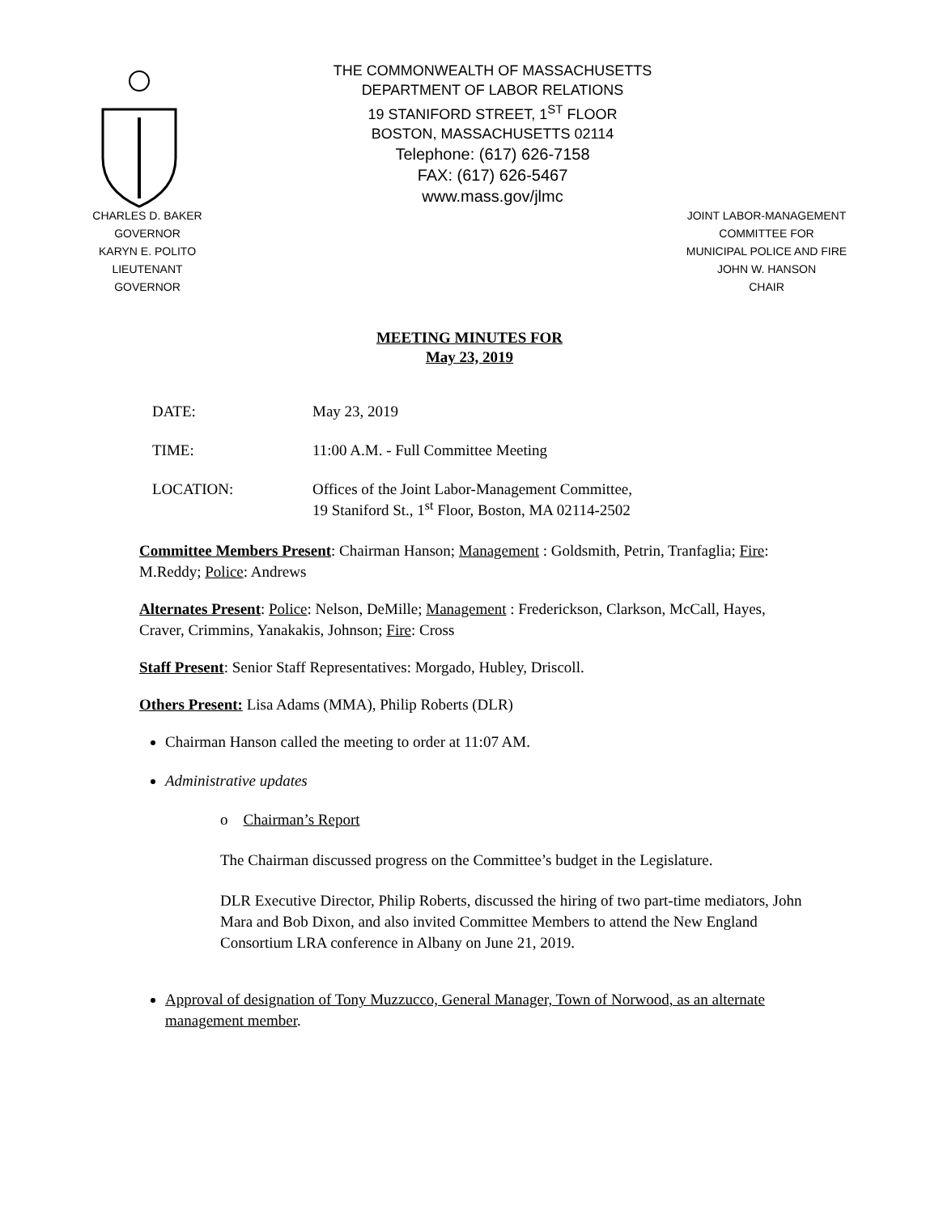THE COMMONWEALTH OF MASSACHUSETTS
DEPARTMENT OF LABOR RELATIONS
19 STANIFORD STREET, 1<sup>ST</sup> FLOOR
BOSTON, MASSACHUSETTS 02114
Telephone: (617) 626-7158
FAX: (617) 626-5467
www.mass.gov/jlmc
CHARLES D. BAKER
GOVERNOR
KARYN E. POLITO
LIEUTENANT GOVERNOR
JOINT LABOR-MANAGEMENT
COMMITTEE FOR
MUNICIPAL POLICE AND FIRE
JOHN W. HANSON
CHAIR
MEETING MINUTES FOR
May 23, 2019
DATE: May 23, 2019
TIME: 11:00 A.M. - Full Committee Meeting
LOCATION: Offices of the Joint Labor-Management Committee,
19 Staniford St., 1<sup>st</sup> Floor, Boston, MA 02114-2502
Committee Members Present: Chairman Hanson; Management : Goldsmith, Petrin, Tranfaglia; Fire: M.Reddy; Police: Andrews
Alternates Present: Police: Nelson, DeMille; Management : Frederickson, Clarkson, McCall, Hayes, Craver, Crimmins, Yanakakis, Johnson; Fire: Cross
Staff Present: Senior Staff Representatives: Morgado, Hubley, Driscoll.
Others Present: Lisa Adams (MMA), Philip Roberts (DLR)
Chairman Hanson called the meeting to order at 11:07 AM.
Administrative updates
o Chairman’s Report
The Chairman discussed progress on the Committee’s budget in the Legislature.
DLR Executive Director, Philip Roberts, discussed the hiring of two part-time mediators, John Mara and Bob Dixon, and also invited Committee Members to attend the New England Consortium LRA conference in Albany on June 21, 2019.
Approval of designation of Tony Muzzucco, General Manager, Town of Norwood, as an alternate management member.